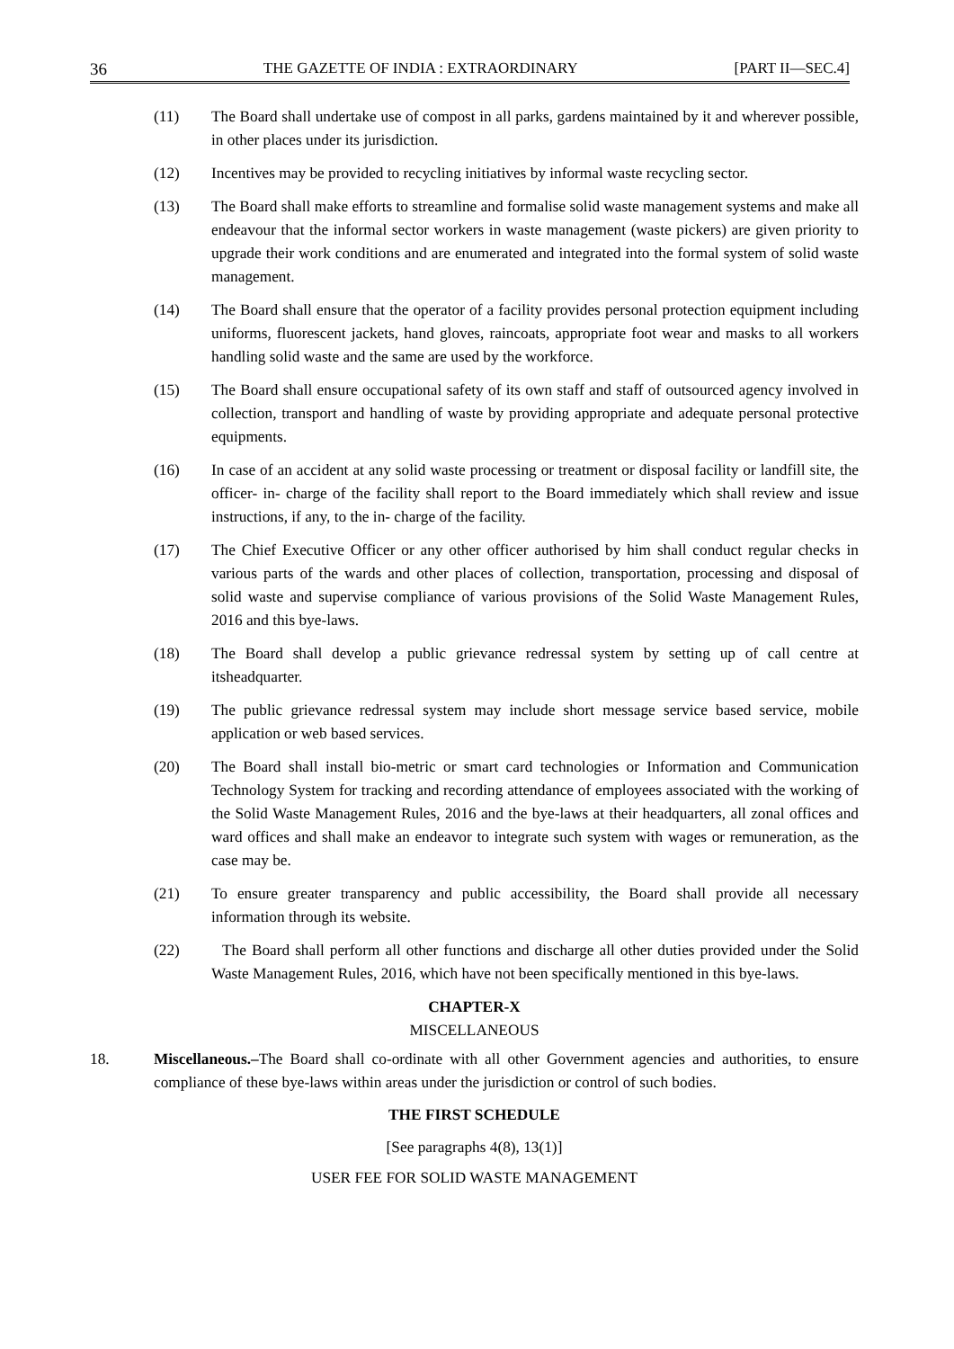36 THE GAZETTE OF INDIA : EXTRAORDINARY [PART II—SEC.4]
(11) The Board shall undertake use of compost in all parks, gardens maintained by it and wherever possible, in other places under its jurisdiction.
(12) Incentives may be provided to recycling initiatives by informal waste recycling sector.
(13) The Board shall make efforts to streamline and formalise solid waste management systems and make all endeavour that the informal sector workers in waste management (waste pickers) are given priority to upgrade their work conditions and are enumerated and integrated into the formal system of solid waste management.
(14) The Board shall ensure that the operator of a facility provides personal protection equipment including uniforms, fluorescent jackets, hand gloves, raincoats, appropriate foot wear and masks to all workers handling solid waste and the same are used by the workforce.
(15) The Board shall ensure occupational safety of its own staff and staff of outsourced agency involved in collection, transport and handling of waste by providing appropriate and adequate personal protective equipments.
(16) In case of an accident at any solid waste processing or treatment or disposal facility or landfill site, the officer- in- charge of the facility shall report to the Board immediately which shall review and issue instructions, if any, to the in- charge of the facility.
(17) The Chief Executive Officer or any other officer authorised by him shall conduct regular checks in various parts of the wards and other places of collection, transportation, processing and disposal of solid waste and supervise compliance of various provisions of the Solid Waste Management Rules, 2016 and this bye-laws.
(18) The Board shall develop a public grievance redressal system by setting up of call centre at itsheadquarter.
(19) The public grievance redressal system may include short message service based service, mobile application or web based services.
(20) The Board shall install bio-metric or smart card technologies or Information and Communication Technology System for tracking and recording attendance of employees associated with the working of the Solid Waste Management Rules, 2016 and the bye-laws at their headquarters, all zonal offices and ward offices and shall make an endeavor to integrate such system with wages or remuneration, as the case may be.
(21) To ensure greater transparency and public accessibility, the Board shall provide all necessary information through its website.
(22) The Board shall perform all other functions and discharge all other duties provided under the Solid Waste Management Rules, 2016, which have not been specifically mentioned in this bye-laws.
CHAPTER-X
MISCELLANEOUS
18. Miscellaneous.–The Board shall co-ordinate with all other Government agencies and authorities, to ensure compliance of these bye-laws within areas under the jurisdiction or control of such bodies.
THE FIRST SCHEDULE
[See paragraphs 4(8), 13(1)]
USER FEE FOR SOLID WASTE MANAGEMENT